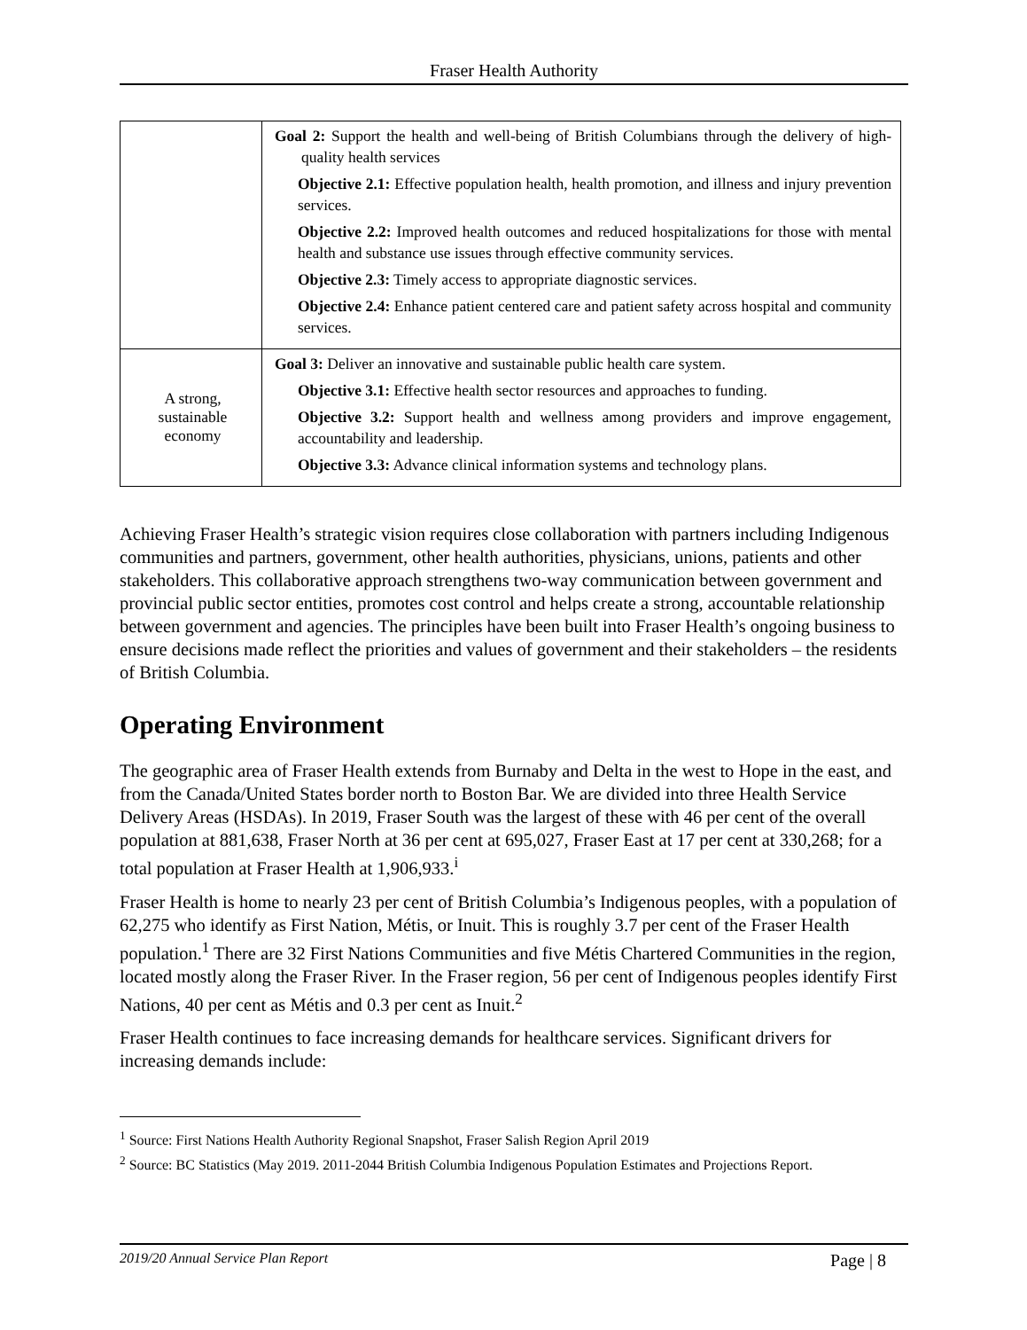Fraser Health Authority
| | Goal 2: Support the health and well-being of British Columbians through the delivery of high-quality health services Objective 2.1: Effective population health, health promotion, and illness and injury prevention services. Objective 2.2: Improved health outcomes and reduced hospitalizations for those with mental health and substance use issues through effective community services. Objective 2.3: Timely access to appropriate diagnostic services. Objective 2.4: Enhance patient centered care and patient safety across hospital and community services. |
| A strong, sustainable economy | Goal 3: Deliver an innovative and sustainable public health care system. Objective 3.1: Effective health sector resources and approaches to funding. Objective 3.2: Support health and wellness among providers and improve engagement, accountability and leadership. Objective 3.3: Advance clinical information systems and technology plans. |
Achieving Fraser Health’s strategic vision requires close collaboration with partners including Indigenous communities and partners, government, other health authorities, physicians, unions, patients and other stakeholders. This collaborative approach strengthens two-way communication between government and provincial public sector entities, promotes cost control and helps create a strong, accountable relationship between government and agencies. The principles have been built into Fraser Health’s ongoing business to ensure decisions made reflect the priorities and values of government and their stakeholders – the residents of British Columbia.
Operating Environment
The geographic area of Fraser Health extends from Burnaby and Delta in the west to Hope in the east, and from the Canada/United States border north to Boston Bar. We are divided into three Health Service Delivery Areas (HSDAs). In 2019, Fraser South was the largest of these with 46 per cent of the overall population at 881,638, Fraser North at 36 per cent at 695,027, Fraser East at 17 per cent at 330,268; for a total population at Fraser Health at 1,906,933.<sup>i</sup>
Fraser Health is home to nearly 23 per cent of British Columbia’s Indigenous peoples, with a population of 62,275 who identify as First Nation, Métis, or Inuit. This is roughly 3.7 per cent of the Fraser Health population.<sup>1</sup> There are 32 First Nations Communities and five Métis Chartered Communities in the region, located mostly along the Fraser River. In the Fraser region, 56 per cent of Indigenous peoples identify First Nations, 40 per cent as Métis and 0.3 per cent as Inuit.<sup>2</sup>
Fraser Health continues to face increasing demands for healthcare services. Significant drivers for increasing demands include:
<sup>1</sup> Source: First Nations Health Authority Regional Snapshot, Fraser Salish Region April 2019
<sup>2</sup> Source: BC Statistics (May 2019. 2011-2044 British Columbia Indigenous Population Estimates and Projections Report.
2019/20 Annual Service Plan Report Page | 8